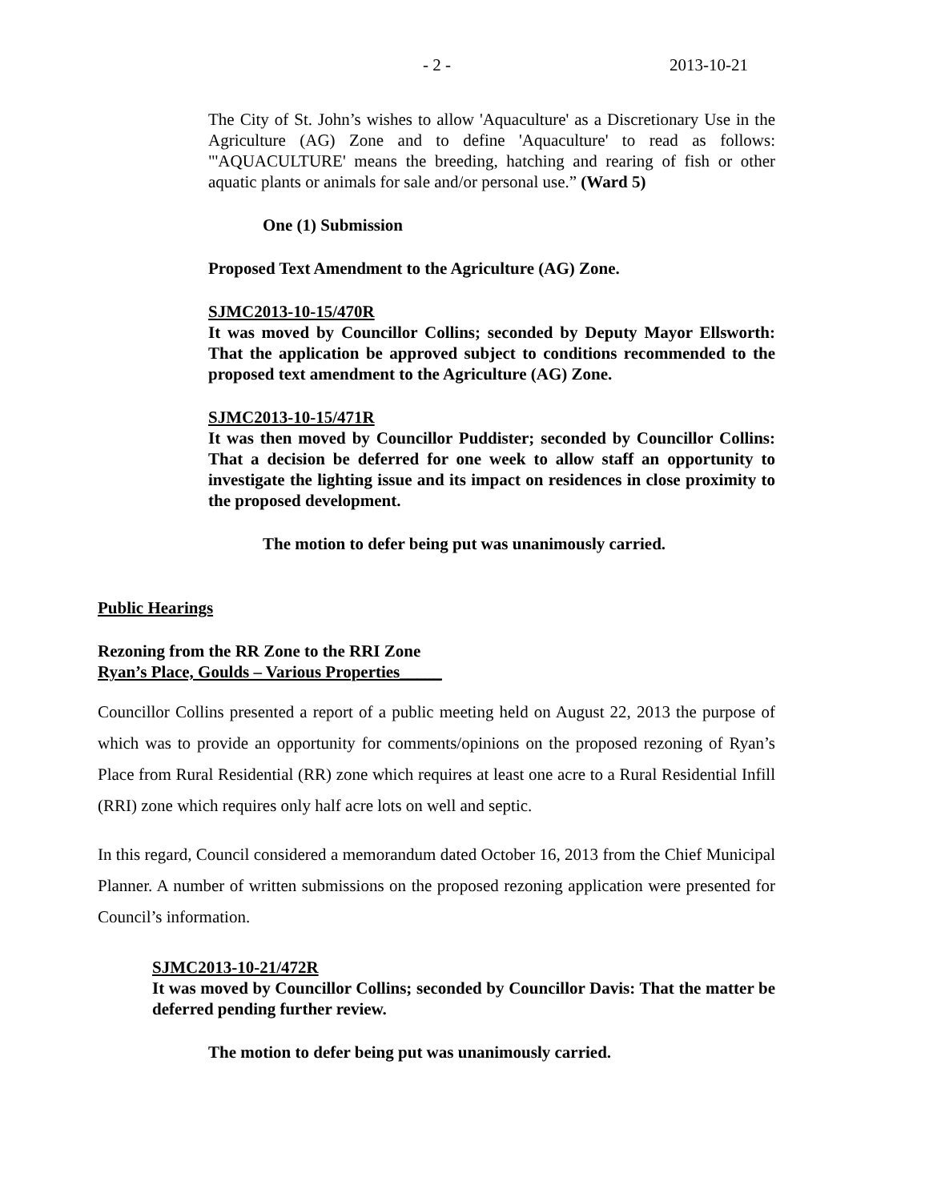- 2 - 2013-10-21
The City of St. John’s wishes to allow 'Aquaculture' as a Discretionary Use in the Agriculture (AG) Zone and to define 'Aquaculture' to read as follows: "'AQUACULTURE' means the breeding, hatching and rearing of fish or other aquatic plants or animals for sale and/or personal use.” (Ward 5)
One (1) Submission
Proposed Text Amendment to the Agriculture (AG) Zone.
SJMC2013-10-15/470R
It was moved by Councillor Collins; seconded by Deputy Mayor Ellsworth: That the application be approved subject to conditions recommended to the proposed text amendment to the Agriculture (AG) Zone.
SJMC2013-10-15/471R
It was then moved by Councillor Puddister; seconded by Councillor Collins: That a decision be deferred for one week to allow staff an opportunity to investigate the lighting issue and its impact on residences in close proximity to the proposed development.
The motion to defer being put was unanimously carried.
Public Hearings
Rezoning from the RR Zone to the RRI Zone
Ryan’s Place, Goulds – Various Properties_____
Councillor Collins presented a report of a public meeting held on August 22, 2013 the purpose of which was to provide an opportunity for comments/opinions on the proposed rezoning of Ryan’s Place from Rural Residential (RR) zone which requires at least one acre to a Rural Residential Infill (RRI) zone which requires only half acre lots on well and septic.
In this regard, Council considered a memorandum dated October 16, 2013 from the Chief Municipal Planner. A number of written submissions on the proposed rezoning application were presented for Council’s information.
SJMC2013-10-21/472R
It was moved by Councillor Collins; seconded by Councillor Davis: That the matter be deferred pending further review.
The motion to defer being put was unanimously carried.